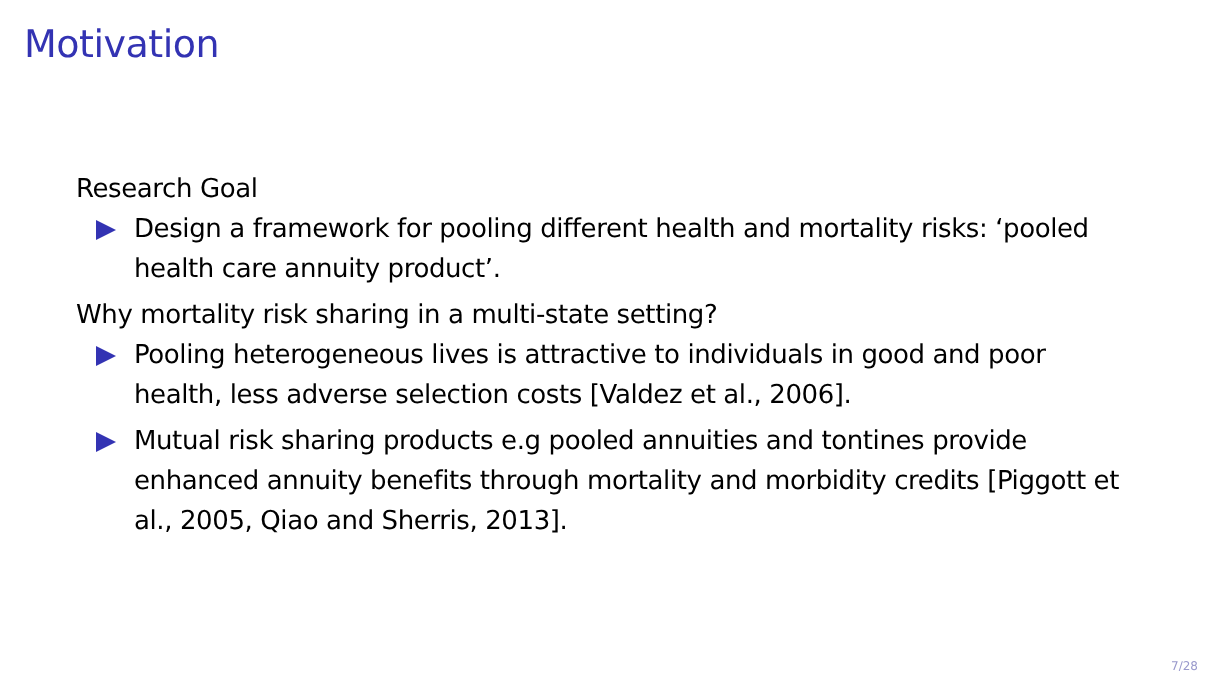Motivation
Research Goal
Design a framework for pooling different health and mortality risks: ‘pooled health care annuity product’.
Why mortality risk sharing in a multi-state setting?
Pooling heterogeneous lives is attractive to individuals in good and poor health, less adverse selection costs [Valdez et al., 2006].
Mutual risk sharing products e.g pooled annuities and tontines provide enhanced annuity benefits through mortality and morbidity credits [Piggott et al., 2005, Qiao and Sherris, 2013].
7/28